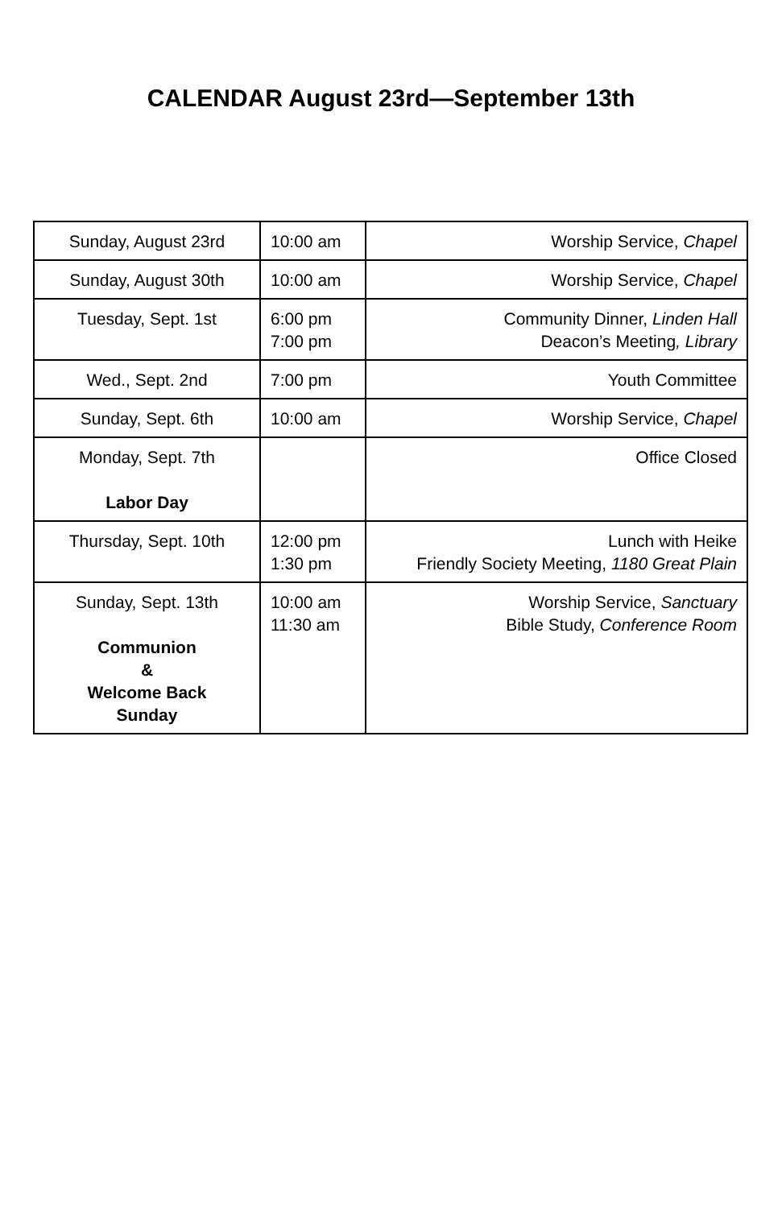CALENDAR August 23rd—September 13th
| Sunday, August 23rd | 10:00 am | Worship Service, Chapel |
| Sunday, August 30th | 10:00 am | Worship Service, Chapel |
| Tuesday, Sept. 1st | 6:00 pm 7:00 pm | Community Dinner, Linden Hall Deacon’s Meeting , Library |
| Wed., Sept. 2nd | 7:00 pm | Youth Committee |
| Sunday, Sept. 6th | 10:00 am | Worship Service, Chapel |
| Monday, Sept. 7th Labor Day | | Office Closed |
| Thursday, Sept. 10th | 12:00 pm 1:30 pm | Lunch with Heike Friendly Society Meeting, 1180 Great Plain |
| Sunday, Sept. 13th Communion & Welcome Back Sunday | 10:00 am 11:30 am | Worship Service, Sanctuary Bible Study, Conference Room |